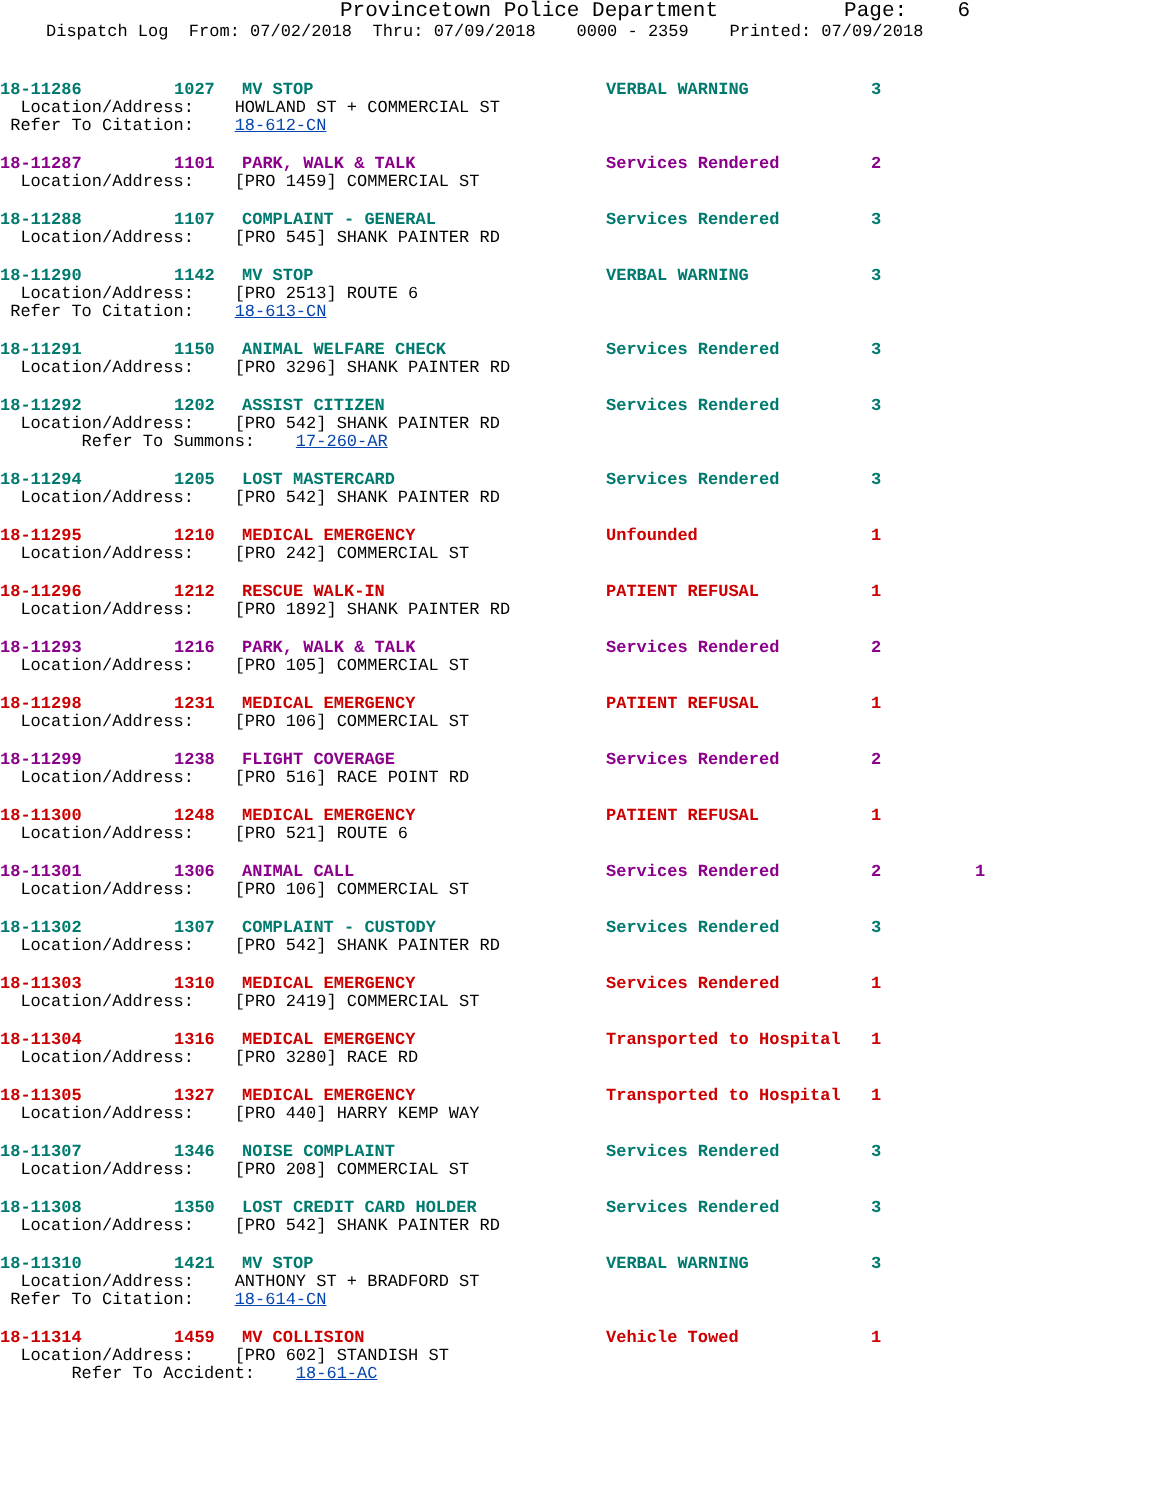Provincetown Police Department Page: 6
Dispatch Log From: 07/02/2018 Thru: 07/09/2018 0000 - 2359 Printed: 07/09/2018
18-11286 1027 MV STOP VERBAL WARNING 3
Location/Address: HOWLAND ST + COMMERCIAL ST Refer To Citation: 18-612-CN
18-11287 1101 PARK, WALK & TALK Services Rendered 2
Location/Address: [PRO 1459] COMMERCIAL ST
18-11288 1107 COMPLAINT - GENERAL Services Rendered 3
Location/Address: [PRO 545] SHANK PAINTER RD
18-11290 1142 MV STOP VERBAL WARNING 3
Location/Address: [PRO 2513] ROUTE 6 Refer To Citation: 18-613-CN
18-11291 1150 ANIMAL WELFARE CHECK Services Rendered 3
Location/Address: [PRO 3296] SHANK PAINTER RD
18-11292 1202 ASSIST CITIZEN Services Rendered 3
Location/Address: [PRO 542] SHANK PAINTER RD Refer To Summons: 17-260-AR
18-11294 1205 LOST MASTERCARD Services Rendered 3
Location/Address: [PRO 542] SHANK PAINTER RD
18-11295 1210 MEDICAL EMERGENCY Unfounded 1
Location/Address: [PRO 242] COMMERCIAL ST
18-11296 1212 RESCUE WALK-IN PATIENT REFUSAL 1
Location/Address: [PRO 1892] SHANK PAINTER RD
18-11293 1216 PARK, WALK & TALK Services Rendered 2
Location/Address: [PRO 105] COMMERCIAL ST
18-11298 1231 MEDICAL EMERGENCY PATIENT REFUSAL 1
Location/Address: [PRO 106] COMMERCIAL ST
18-11299 1238 FLIGHT COVERAGE Services Rendered 2
Location/Address: [PRO 516] RACE POINT RD
18-11300 1248 MEDICAL EMERGENCY PATIENT REFUSAL 1
Location/Address: [PRO 521] ROUTE 6
18-11301 1306 ANIMAL CALL Services Rendered 2 1
Location/Address: [PRO 106] COMMERCIAL ST
18-11302 1307 COMPLAINT - CUSTODY Services Rendered 3
Location/Address: [PRO 542] SHANK PAINTER RD
18-11303 1310 MEDICAL EMERGENCY Services Rendered 1
Location/Address: [PRO 2419] COMMERCIAL ST
18-11304 1316 MEDICAL EMERGENCY Transported to Hospital 1
Location/Address: [PRO 3280] RACE RD
18-11305 1327 MEDICAL EMERGENCY Transported to Hospital 1
Location/Address: [PRO 440] HARRY KEMP WAY
18-11307 1346 NOISE COMPLAINT Services Rendered 3
Location/Address: [PRO 208] COMMERCIAL ST
18-11308 1350 LOST CREDIT CARD HOLDER Services Rendered 3
Location/Address: [PRO 542] SHANK PAINTER RD
18-11310 1421 MV STOP VERBAL WARNING 3
Location/Address: ANTHONY ST + BRADFORD ST Refer To Citation: 18-614-CN
18-11314 1459 MV COLLISION Vehicle Towed 1
Location/Address: [PRO 602] STANDISH ST Refer To Accident: 18-61-AC